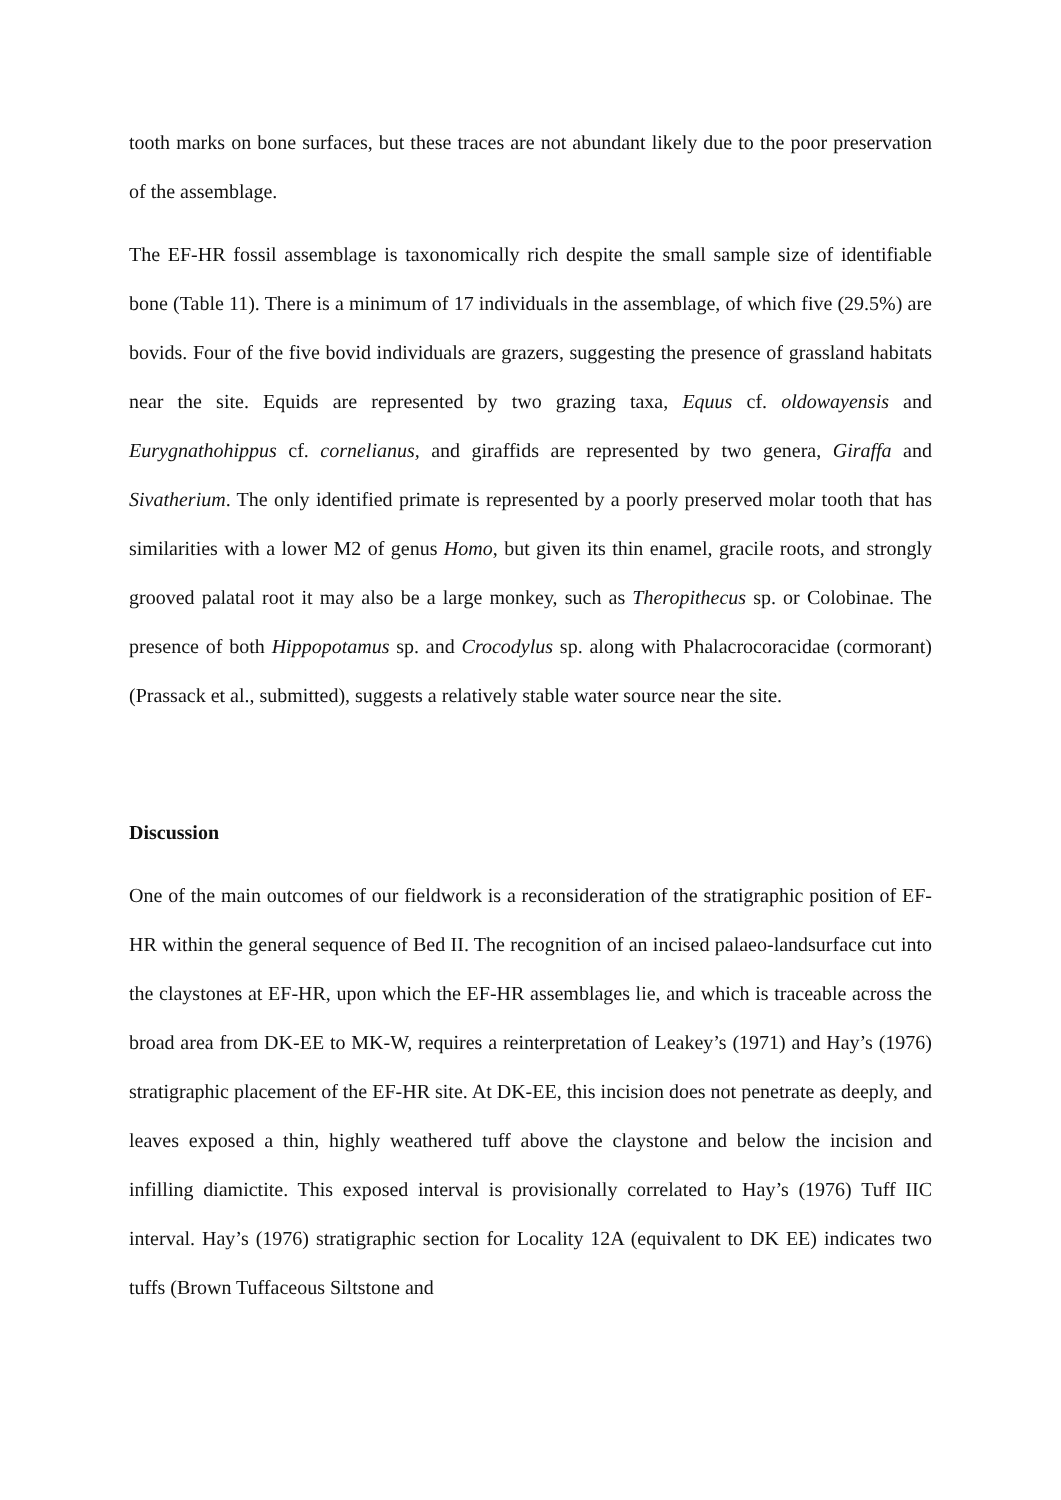tooth marks on bone surfaces, but these traces are not abundant likely due to the poor preservation of the assemblage.
The EF-HR fossil assemblage is taxonomically rich despite the small sample size of identifiable bone (Table 11). There is a minimum of 17 individuals in the assemblage, of which five (29.5%) are bovids. Four of the five bovid individuals are grazers, suggesting the presence of grassland habitats near the site. Equids are represented by two grazing taxa, Equus cf. oldowayensis and Eurygnathohippus cf. cornelianus, and giraffids are represented by two genera, Giraffa and Sivatherium. The only identified primate is represented by a poorly preserved molar tooth that has similarities with a lower M2 of genus Homo, but given its thin enamel, gracile roots, and strongly grooved palatal root it may also be a large monkey, such as Theropithecus sp. or Colobinae. The presence of both Hippopotamus sp. and Crocodylus sp. along with Phalacrocoracidae (cormorant) (Prassack et al., submitted), suggests a relatively stable water source near the site.
Discussion
One of the main outcomes of our fieldwork is a reconsideration of the stratigraphic position of EF-HR within the general sequence of Bed II. The recognition of an incised palaeo-landsurface cut into the claystones at EF-HR, upon which the EF-HR assemblages lie, and which is traceable across the broad area from DK-EE to MK-W, requires a reinterpretation of Leakey’s (1971) and Hay’s (1976) stratigraphic placement of the EF-HR site. At DK-EE, this incision does not penetrate as deeply, and leaves exposed a thin, highly weathered tuff above the claystone and below the incision and infilling diamictite. This exposed interval is provisionally correlated to Hay’s (1976) Tuff IIC interval. Hay’s (1976) stratigraphic section for Locality 12A (equivalent to DK EE) indicates two tuffs (Brown Tuffaceous Siltstone and